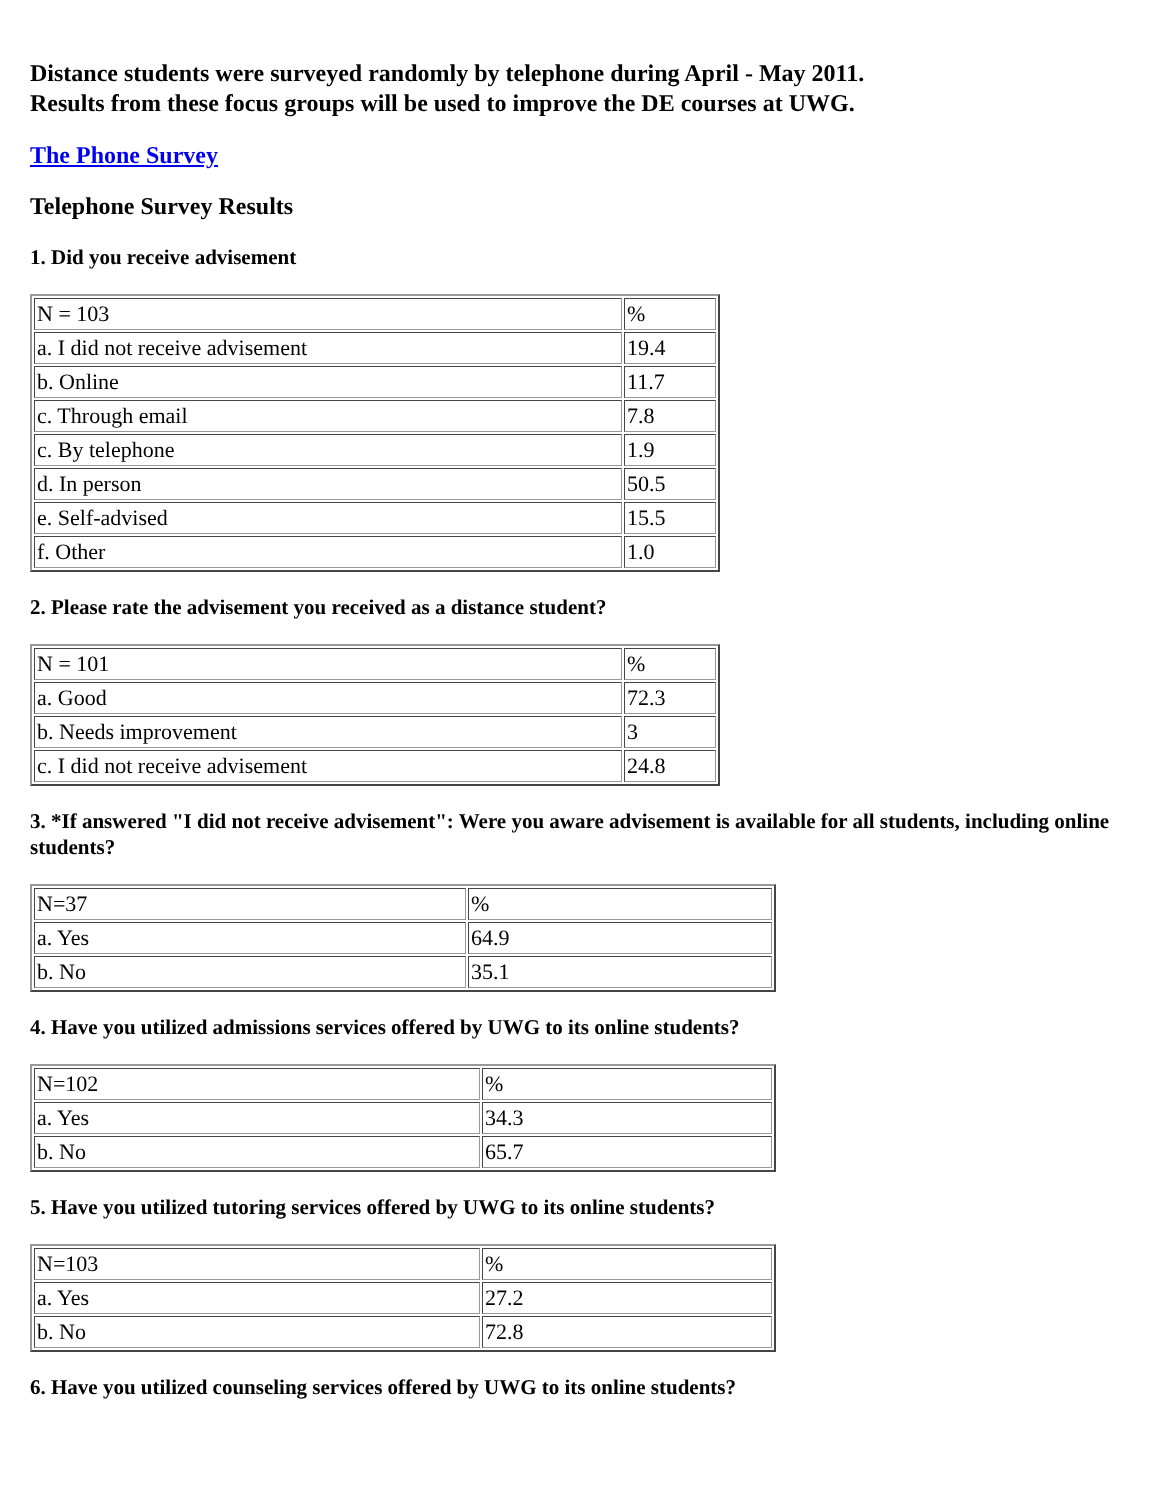Distance students were surveyed randomly by telephone during April - May 2011.
Results from these focus groups will be used to improve the DE courses at UWG.
The Phone Survey
Telephone Survey Results
1. Did you receive advisement
| N = 103 | % |
| a. I did not receive advisement | 19.4 |
| b. Online | 11.7 |
| c. Through email | 7.8 |
| c. By telephone | 1.9 |
| d. In person | 50.5 |
| e. Self-advised | 15.5 |
| f. Other | 1.0 |
2. Please rate the advisement you received as a distance student?
| N = 101 | % |
| a. Good | 72.3 |
| b. Needs improvement | 3 |
| c. I did not receive advisement | 24.8 |
3. *If answered "I did not receive advisement": Were you aware advisement is available for all students, including online students?
| N=37 | % |
| a. Yes | 64.9 |
| b. No | 35.1 |
4. Have you utilized admissions services offered by UWG to its online students?
| N=102 | % |
| a. Yes | 34.3 |
| b. No | 65.7 |
5. Have you utilized tutoring services offered by UWG to its online students?
| N=103 | % |
| a. Yes | 27.2 |
| b. No | 72.8 |
6. Have you utilized counseling services offered by UWG to its online students?